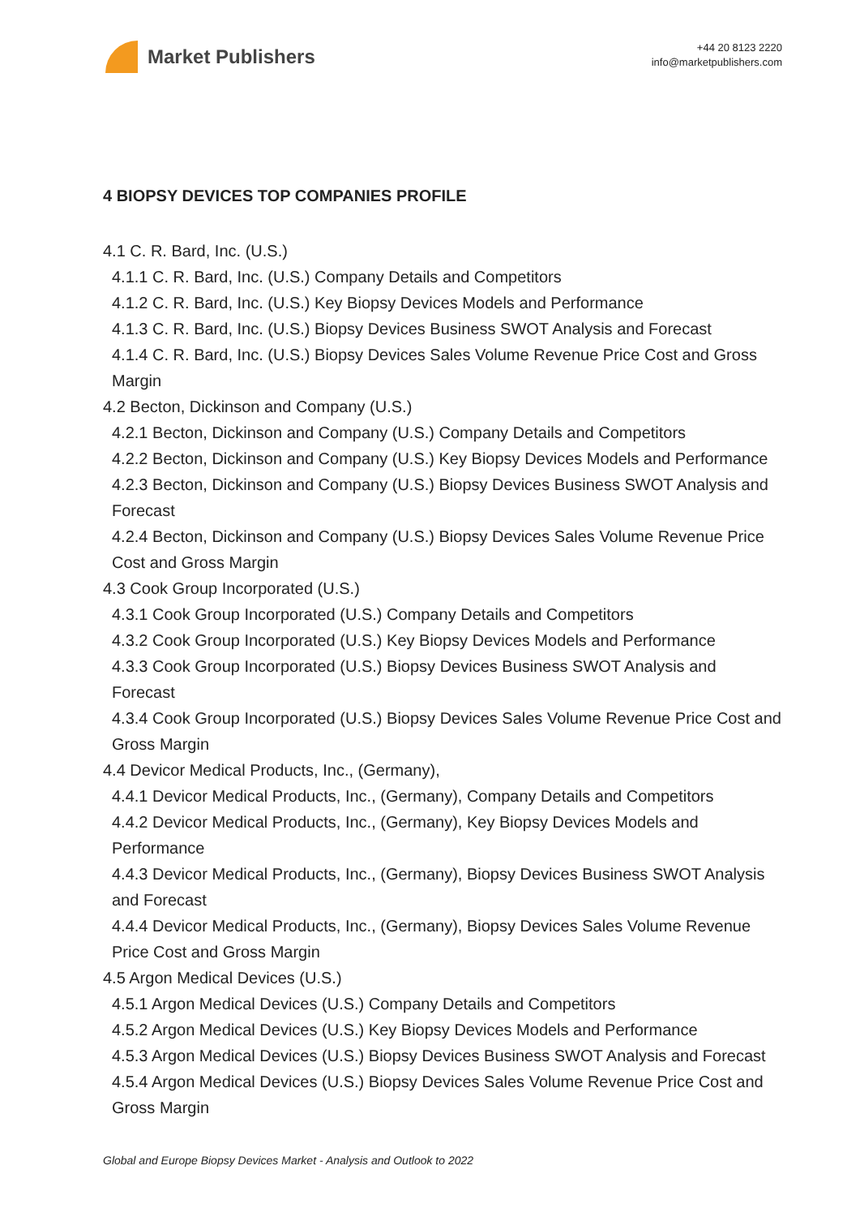Market Publishers
+44 20 8123 2220
info@marketpublishers.com
4 BIOPSY DEVICES TOP COMPANIES PROFILE
4.1 C. R. Bard, Inc. (U.S.)
4.1.1 C. R. Bard, Inc. (U.S.) Company Details and Competitors
4.1.2 C. R. Bard, Inc. (U.S.) Key Biopsy Devices Models and Performance
4.1.3 C. R. Bard, Inc. (U.S.) Biopsy Devices Business SWOT Analysis and Forecast
4.1.4 C. R. Bard, Inc. (U.S.) Biopsy Devices Sales Volume Revenue Price Cost and Gross Margin
4.2 Becton, Dickinson and Company (U.S.)
4.2.1 Becton, Dickinson and Company (U.S.) Company Details and Competitors
4.2.2 Becton, Dickinson and Company (U.S.) Key Biopsy Devices Models and Performance
4.2.3 Becton, Dickinson and Company (U.S.) Biopsy Devices Business SWOT Analysis and Forecast
4.2.4 Becton, Dickinson and Company (U.S.) Biopsy Devices Sales Volume Revenue Price Cost and Gross Margin
4.3 Cook Group Incorporated (U.S.)
4.3.1 Cook Group Incorporated (U.S.) Company Details and Competitors
4.3.2 Cook Group Incorporated (U.S.) Key Biopsy Devices Models and Performance
4.3.3 Cook Group Incorporated (U.S.) Biopsy Devices Business SWOT Analysis and Forecast
4.3.4 Cook Group Incorporated (U.S.) Biopsy Devices Sales Volume Revenue Price Cost and Gross Margin
4.4 Devicor Medical Products, Inc., (Germany),
4.4.1 Devicor Medical Products, Inc., (Germany), Company Details and Competitors
4.4.2 Devicor Medical Products, Inc., (Germany), Key Biopsy Devices Models and Performance
4.4.3 Devicor Medical Products, Inc., (Germany), Biopsy Devices Business SWOT Analysis and Forecast
4.4.4 Devicor Medical Products, Inc., (Germany), Biopsy Devices Sales Volume Revenue Price Cost and Gross Margin
4.5 Argon Medical Devices (U.S.)
4.5.1 Argon Medical Devices (U.S.) Company Details and Competitors
4.5.2 Argon Medical Devices (U.S.) Key Biopsy Devices Models and Performance
4.5.3 Argon Medical Devices (U.S.) Biopsy Devices Business SWOT Analysis and Forecast
4.5.4 Argon Medical Devices (U.S.) Biopsy Devices Sales Volume Revenue Price Cost and Gross Margin
Global and Europe Biopsy Devices Market - Analysis and Outlook to 2022